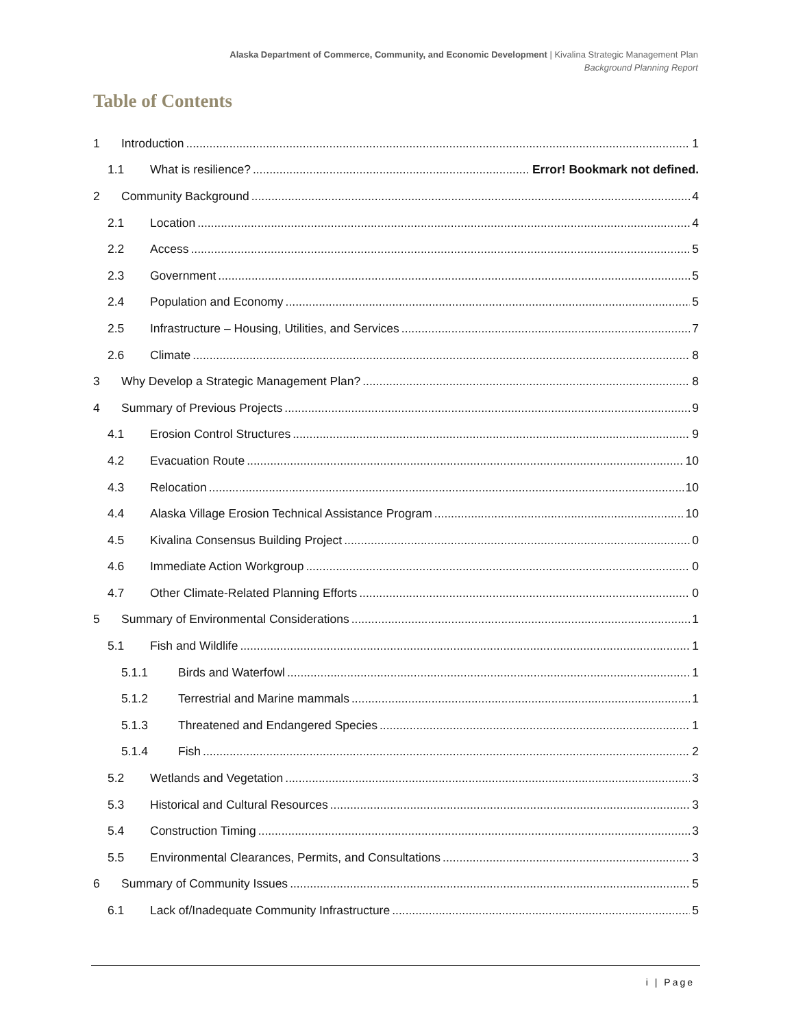Alaska Department of Commerce, Community, and Economic Development | Kivalina Strategic Management Plan
Background Planning Report
Table of Contents
1 Introduction 1
1.1 What is resilience? Error! Bookmark not defined.
2 Community Background 4
2.1 Location 4
2.2 Access 5
2.3 Government 5
2.4 Population and Economy 5
2.5 Infrastructure – Housing, Utilities, and Services 7
2.6 Climate 8
3 Why Develop a Strategic Management Plan? 8
4 Summary of Previous Projects 9
4.1 Erosion Control Structures 9
4.2 Evacuation Route 10
4.3 Relocation 10
4.4 Alaska Village Erosion Technical Assistance Program 10
4.5 Kivalina Consensus Building Project 0
4.6 Immediate Action Workgroup 0
4.7 Other Climate-Related Planning Efforts 0
5 Summary of Environmental Considerations 1
5.1 Fish and Wildlife 1
5.1.1 Birds and Waterfowl 1
5.1.2 Terrestrial and Marine mammals 1
5.1.3 Threatened and Endangered Species 1
5.1.4 Fish 2
5.2 Wetlands and Vegetation 3
5.3 Historical and Cultural Resources 3
5.4 Construction Timing 3
5.5 Environmental Clearances, Permits, and Consultations 3
6 Summary of Community Issues 5
6.1 Lack of/Inadequate Community Infrastructure 5
i | Page